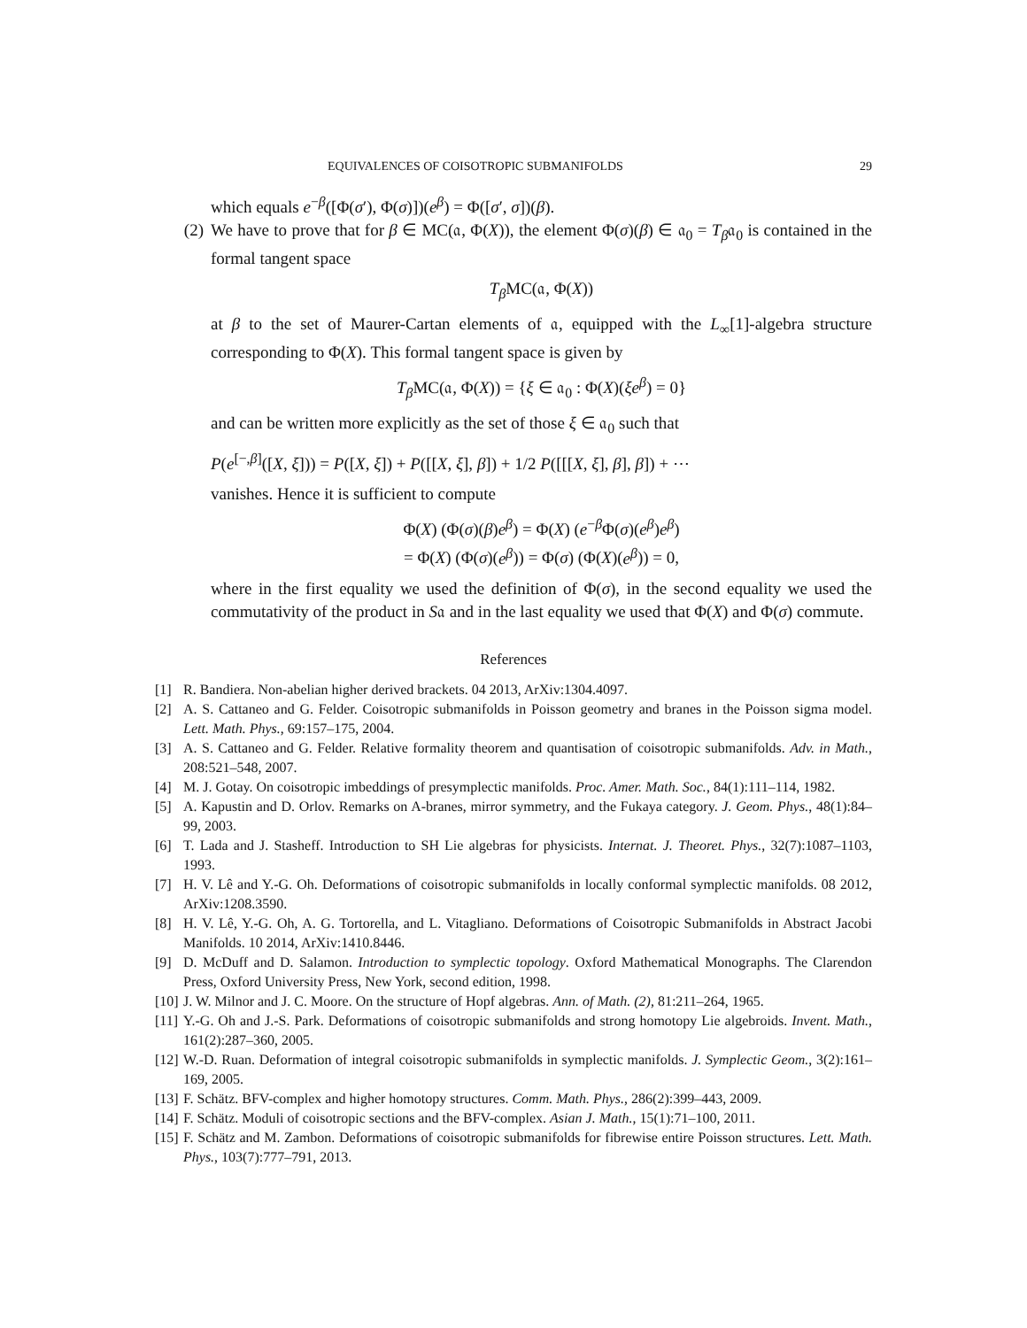EQUIVALENCES OF COISOTROPIC SUBMANIFOLDS 29
which equals e<sup>−β</sup>([Φ(σ′), Φ(σ)])(e<sup>β</sup>) = Φ([σ′, σ])(β).
(2) We have to prove that for β ∈ MC(𝔞, Φ(X)), the element Φ(σ)(β) ∈ 𝔞<sub>0</sub> = T<sub>β</sub>𝔞<sub>0</sub> is contained in the formal tangent space
T<sub>β</sub> MC(𝔞, Φ(X))
at β to the set of Maurer-Cartan elements of 𝔞, equipped with the L<sub>∞</sub>[1]-algebra structure corresponding to Φ(X). This formal tangent space is given by
T<sub>β</sub> MC(𝔞, Φ(X)) = {ξ ∈ 𝔞<sub>0</sub> : Φ(X)(ξe<sup>β</sup>) = 0}
and can be written more explicitly as the set of those ξ ∈ 𝔞<sub>0</sub> such that
P(e<sup>[−,β]</sup>([X, ξ])) = P([X, ξ]) + P([[X, ξ], β]) + 1/2 P([[[X, ξ], β], β]) + ⋯
vanishes. Hence it is sufficient to compute
Φ(X) (Φ(σ)(β)e<sup>β</sup>) = Φ(X) (e<sup>−β</sup>Φ(σ)(e<sup>β</sup>)e<sup>β</sup>)
= Φ(X) (Φ(σ)(e<sup>β</sup>)) = Φ(σ) (Φ(X)(e<sup>β</sup>)) = 0,
where in the first equality we used the definition of Φ(σ), in the second equality we used the commutativity of the product in S𝔞 and in the last equality we used that Φ(X) and Φ(σ) commute.
References
[1] R. Bandiera. Non-abelian higher derived brackets. 04 2013, ArXiv:1304.4097.
[2] A. S. Cattaneo and G. Felder. Coisotropic submanifolds in Poisson geometry and branes in the Poisson sigma model. Lett. Math. Phys., 69:157–175, 2004.
[3] A. S. Cattaneo and G. Felder. Relative formality theorem and quantisation of coisotropic submanifolds. Adv. in Math., 208:521–548, 2007.
[4] M. J. Gotay. On coisotropic imbeddings of presymplectic manifolds. Proc. Amer. Math. Soc., 84(1):111–114, 1982.
[5] A. Kapustin and D. Orlov. Remarks on A-branes, mirror symmetry, and the Fukaya category. J. Geom. Phys., 48(1):84–99, 2003.
[6] T. Lada and J. Stasheff. Introduction to SH Lie algebras for physicists. Internat. J. Theoret. Phys., 32(7):1087–1103, 1993.
[7] H. V. Lê and Y.-G. Oh. Deformations of coisotropic submanifolds in locally conformal symplectic manifolds. 08 2012, ArXiv:1208.3590.
[8] H. V. Lê, Y.-G. Oh, A. G. Tortorella, and L. Vitagliano. Deformations of Coisotropic Submanifolds in Abstract Jacobi Manifolds. 10 2014, ArXiv:1410.8446.
[9] D. McDuff and D. Salamon. Introduction to symplectic topology. Oxford Mathematical Monographs. The Clarendon Press, Oxford University Press, New York, second edition, 1998.
[10]
J. W. Milnor and J. C. Moore. On the structure of Hopf algebras. Ann. of Math. (2), 81:211–264, 1965.
[11]
Y.-G. Oh and J.-S. Park. Deformations of coisotropic submanifolds and strong homotopy Lie algebroids. Invent. Math., 161(2):287–360, 2005.
[12]
W.-D. Ruan. Deformation of integral coisotropic submanifolds in symplectic manifolds. J. Symplectic Geom., 3(2):161–169, 2005.
[13]
F. Schätz. BFV-complex and higher homotopy structures. Comm. Math. Phys., 286(2):399–443, 2009.
[14]
F. Schätz. Moduli of coisotropic sections and the BFV-complex. Asian J. Math., 15(1):71–100, 2011.
[15]
F. Schätz and M. Zambon. Deformations of coisotropic submanifolds for fibrewise entire Poisson structures. Lett. Math. Phys., 103(7):777–791, 2013.